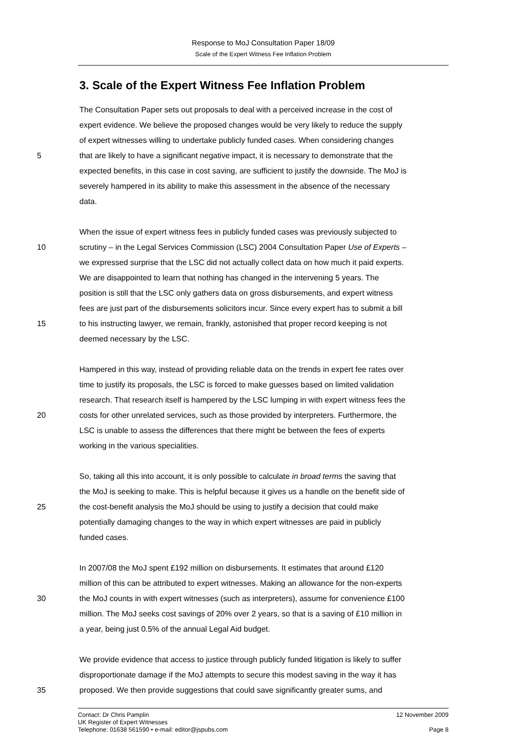Response to MoJ Consultation Paper 18/09
Scale of the Expert Witness Fee Inflation Problem
3. Scale of the Expert Witness Fee Inflation Problem
The Consultation Paper sets out proposals to deal with a perceived increase in the cost of
expert evidence. We believe the proposed changes would be very likely to reduce the supply
of expert witnesses willing to undertake publicly funded cases. When considering changes
5 that are likely to have a significant negative impact, it is necessary to demonstrate that the
expected benefits, in this case in cost saving, are sufficient to justify the downside. The MoJ is
severely hampered in its ability to make this assessment in the absence of the necessary
data.
When the issue of expert witness fees in publicly funded cases was previously subjected to
10 scrutiny – in the Legal Services Commission (LSC) 2004 Consultation Paper Use of Experts –
we expressed surprise that the LSC did not actually collect data on how much it paid experts.
We are disappointed to learn that nothing has changed in the intervening 5 years. The
position is still that the LSC only gathers data on gross disbursements, and expert witness
fees are just part of the disbursements solicitors incur. Since every expert has to submit a bill
15 to his instructing lawyer, we remain, frankly, astonished that proper record keeping is not
deemed necessary by the LSC.
Hampered in this way, instead of providing reliable data on the trends in expert fee rates over
time to justify its proposals, the LSC is forced to make guesses based on limited validation
research. That research itself is hampered by the LSC lumping in with expert witness fees the
20 costs for other unrelated services, such as those provided by interpreters. Furthermore, the
LSC is unable to assess the differences that there might be between the fees of experts
working in the various specialities.
So, taking all this into account, it is only possible to calculate in broad terms the saving that
the MoJ is seeking to make. This is helpful because it gives us a handle on the benefit side of
25 the cost-benefit analysis the MoJ should be using to justify a decision that could make
potentially damaging changes to the way in which expert witnesses are paid in publicly
funded cases.
In 2007/08 the MoJ spent £192 million on disbursements. It estimates that around £120
million of this can be attributed to expert witnesses. Making an allowance for the non-experts
30 the MoJ counts in with expert witnesses (such as interpreters), assume for convenience £100
million. The MoJ seeks cost savings of 20% over 2 years, so that is a saving of £10 million in
a year, being just 0.5% of the annual Legal Aid budget.
We provide evidence that access to justice through publicly funded litigation is likely to suffer
disproportionate damage if the MoJ attempts to secure this modest saving in the way it has
35 proposed. We then provide suggestions that could save significantly greater sums, and
Contact: Dr Chris Pamplin 12 November 2009
UK Register of Expert Witnesses
Telephone: 01638 561590 • e-mail: editor@jspubs.com Page 8